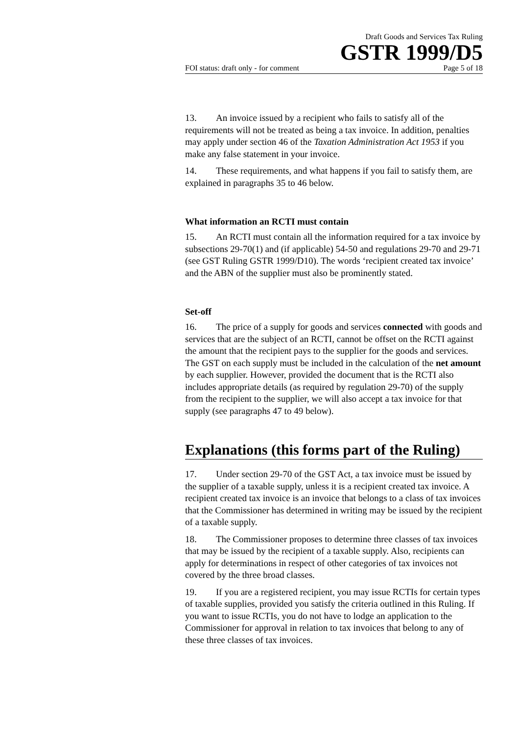Draft Goods and Services Tax Ruling
GSTR 1999/D5
FOI status: draft only - for comment Page 5 of 18
13. An invoice issued by a recipient who fails to satisfy all of the requirements will not be treated as being a tax invoice. In addition, penalties may apply under section 46 of the Taxation Administration Act 1953 if you make any false statement in your invoice.
14. These requirements, and what happens if you fail to satisfy them, are explained in paragraphs 35 to 46 below.
What information an RCTI must contain
15. An RCTI must contain all the information required for a tax invoice by subsections 29-70(1) and (if applicable) 54-50 and regulations 29-70 and 29-71 (see GST Ruling GSTR 1999/D10). The words ‘recipient created tax invoice’ and the ABN of the supplier must also be prominently stated.
Set-off
16. The price of a supply for goods and services connected with goods and services that are the subject of an RCTI, cannot be offset on the RCTI against the amount that the recipient pays to the supplier for the goods and services. The GST on each supply must be included in the calculation of the net amount by each supplier. However, provided the document that is the RCTI also includes appropriate details (as required by regulation 29-70) of the supply from the recipient to the supplier, we will also accept a tax invoice for that supply (see paragraphs 47 to 49 below).
Explanations (this forms part of the Ruling)
17. Under section 29-70 of the GST Act, a tax invoice must be issued by the supplier of a taxable supply, unless it is a recipient created tax invoice. A recipient created tax invoice is an invoice that belongs to a class of tax invoices that the Commissioner has determined in writing may be issued by the recipient of a taxable supply.
18. The Commissioner proposes to determine three classes of tax invoices that may be issued by the recipient of a taxable supply. Also, recipients can apply for determinations in respect of other categories of tax invoices not covered by the three broad classes.
19. If you are a registered recipient, you may issue RCTIs for certain types of taxable supplies, provided you satisfy the criteria outlined in this Ruling. If you want to issue RCTIs, you do not have to lodge an application to the Commissioner for approval in relation to tax invoices that belong to any of these three classes of tax invoices.